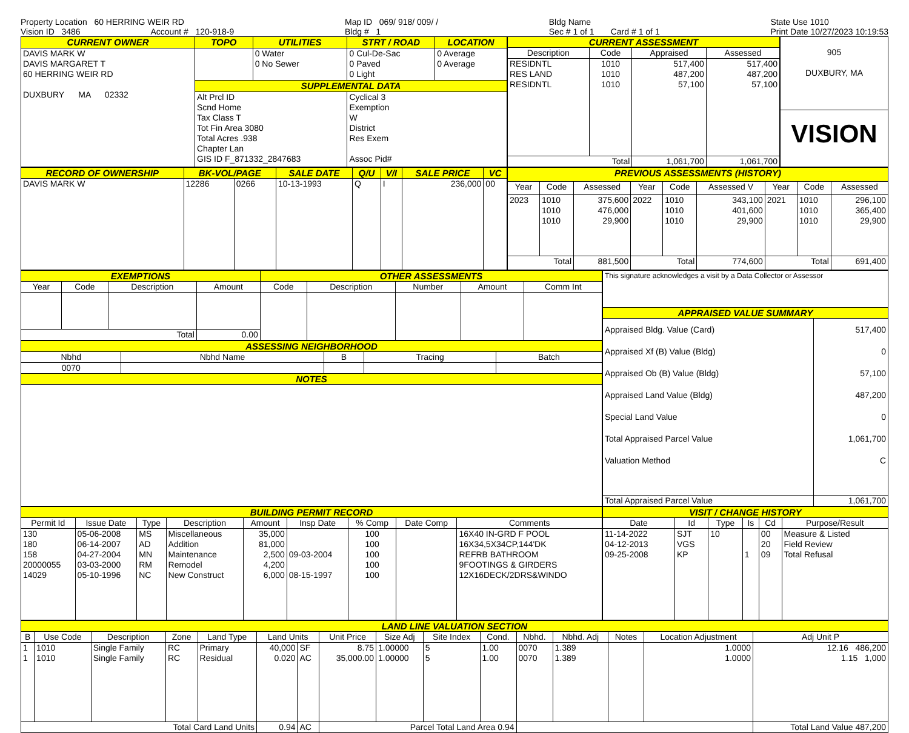Property Location 60 HERRING WEIR RD
Vision ID 3486 Account # 120-918-9 Map ID 069/ 918/ 009/ /
Bldg # 1 Bldg Name
Sec # 1 of 1 Card # 1 of 1 State Use 1010
Print Date 10/27/2023 10:19:53
| CURRENT OWNER | TOPO | UTILITIES | STRT / ROAD | LOCATION |
| --- | --- | --- | --- | --- |
| DAVIS MARK W DAVIS MARGARET T 60 HERRING WEIR RD DUXBURY MA 02332 | | 0 Water 0 No Sewer | 0 Cul-De-Sac 0 Paved 0 Light | 0 Average 0 Average |
| | SUPPLEMENTAL DATA | | | |
| | Alt Prcl ID Scnd Home Tax Class T Tot Fin Area 3080 Total Acres .938 Chapter Lan GIS ID F_871332_2847683 | | Cyclical 3 Exemption W District Res Exem Assoc Pid# | |
| CURRENT ASSESSMENT | | | |
| --- | --- | --- | --- |
| Description | Code | Appraised | Assessed |
| RESIDNTL RES LAND RESIDNTL | 1010 1010 1010 | 517,400 487,200 57,100 | 517,400 487,200 57,100 |
| Total | | 1,061,700 | 1,061,700 |
| 905 DUXBURY, MA |
| VISION |
| RECORD OF OWNERSHIP | BK-VOL/PAGE | | SALE DATE | Q/U | V/I | SALE PRICE | VC |
| --- | --- | --- | --- | --- | --- | --- | --- |
| DAVIS MARK W | 12286 | 0266 | 10-13-1993 | Q | I | 236,000 | 00 |
| PREVIOUS ASSESSMENTS (HISTORY) | | | | | | | | |
| --- | --- | --- | --- | --- | --- | --- | --- | --- |
| Year | Code | Assessed | Year | Code | Assessed V | Year | Code | Assessed |
| 2023 | 1010 1010 1010 | 375,600 476,000 29,900 | 2022 | 1010 1010 1010 | 343,100 401,600 29,900 | 2021 | 1010 1010 1010 | 296,100 365,400 29,900 |
| Total | | 881,500 | Total | | 774,600 | Total | | 691,400 |
| EXEMPTIONS | | | | OTHER ASSESSMENTS | | | | |
| --- | --- | --- | --- | --- | --- | --- | --- | --- |
| Year | Code | Description | Amount | Code | Description | Number | Amount | Comm Int |
| Total | | | 0.00 | | | | | |
| ASSESSING NEIGHBORHOOD | | | | |
| --- | --- | --- | --- | --- |
| Nbhd | Nbhd Name | B | Tracing | Batch |
| 0070 | | | | |
| NOTES | | | | |
| This signature acknowledges a visit by a Data Collector or Assessor | |
| APPRAISED VALUE SUMMARY | |
| Appraised Bldg. Value (Card) Appraised Xf (B) Value (Bldg) Appraised Ob (B) Value (Bldg) Appraised Land Value (Bldg) Special Land Value Total Appraised Parcel Value Valuation Method | 517,400 0 57,100 487,200 0 1,061,700 C |
| Total Appraised Parcel Value | 1,061,700 |
| BUILDING PERMIT RECORD | | | | | | | | |
| --- | --- | --- | --- | --- | --- | --- | --- | --- |
| Permit Id | Issue Date | Type | Description | Amount | Insp Date | % Comp | Date Comp | Comments |
| 130 180 158 20000055 14029 | 05-06-2008 06-14-2007 04-27-2004 03-03-2000 05-10-1996 | MS AD MN RM NC | Miscellaneous Addition Maintenance Remodel New Construct | 35,000 81,000 2,500 4,200 6,000 | 09-03-2004 08-15-1997 | 100 100 100 100 100 | | 16X40 IN-GRD F POOL 16X34,5X34CP,144'DK REFRB BATHROOM 9FOOTINGS & GIRDERS 12X16DECK/2DRS&WINDO |
| VISIT / CHANGE HISTORY | | | | | |
| --- | --- | --- | --- | --- | --- |
| Date | Id | Type | Is | Cd | Purpose/Result |
| 11-14-2022 04-12-2013 09-25-2008 | SJT VGS KP | 10 | 1 | 00 20 09 | Measure & Listed Field Review Total Refusal |
| LAND LINE VALUATION SECTION | | | | | | | | | | | | | | | |
| --- | --- | --- | --- | --- | --- | --- | --- | --- | --- | --- | --- | --- | --- | --- | --- |
| B | Use Code | Description | Zone | Land Type | Land Units | | Unit Price | Size Adj | Site Index | Cond. | Nbhd. | Nbhd. Adj | Notes | Location Adjustment | Adj Unit P |
| 1 1 | 1010 1010 | Single Family Single Family | RC RC | Primary Residual | 40,000 0.020 | SF AC | 8.75 35,000.00 | 1.00000 1.00000 | 5 5 | 1.00 1.00 | 0070 0070 | 1.389 1.389 | | 1.0000 1.0000 | 12.16 486,200 1.15 1,000 |
| Total Card Land Units | | | | | 0.94 | AC | Parcel Total Land Area 0.94 | | | | | | | | Total Land Value 487,200 |